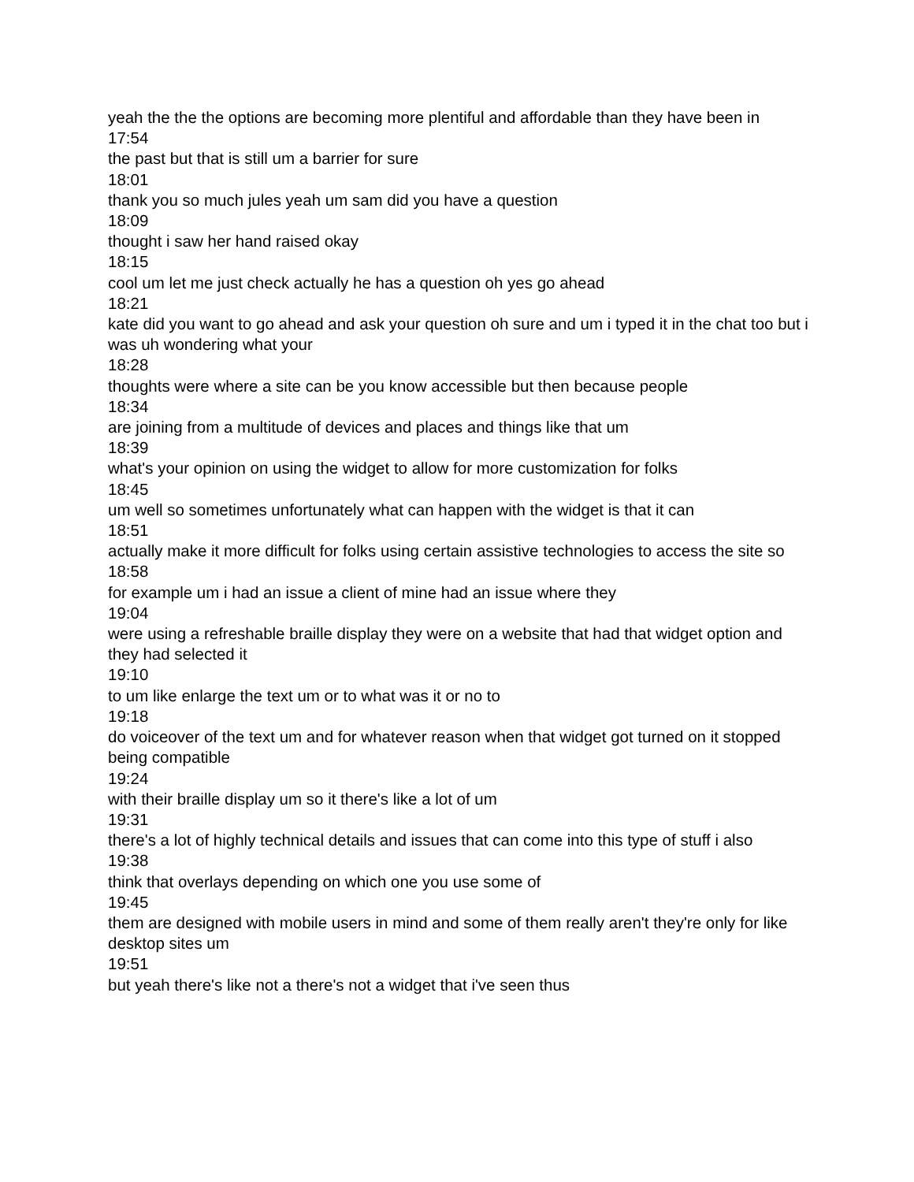yeah the the the options are becoming more plentiful and affordable than they have been in
17:54
the past but that is still um a barrier for sure
18:01
thank you so much jules yeah um sam did you have a question
18:09
thought i saw her hand raised okay
18:15
cool um let me just check actually he has a question oh yes go ahead
18:21
kate did you want to go ahead and ask your question oh sure and um i typed it in the chat too but i was uh wondering what your
18:28
thoughts were where a site can be you know accessible but then because people
18:34
are joining from a multitude of devices and places and things like that um
18:39
what's your opinion on using the widget to allow for more customization for folks
18:45
um well so sometimes unfortunately what can happen with the widget is that it can
18:51
actually make it more difficult for folks using certain assistive technologies to access the site so
18:58
for example um i had an issue a client of mine had an issue where they
19:04
were using a refreshable braille display they were on a website that had that widget option and they had selected it
19:10
to um like enlarge the text um or to what was it or no to
19:18
do voiceover of the text um and for whatever reason when that widget got turned on it stopped being compatible
19:24
with their braille display um so it there's like a lot of um
19:31
there's a lot of highly technical details and issues that can come into this type of stuff i also
19:38
think that overlays depending on which one you use some of
19:45
them are designed with mobile users in mind and some of them really aren't they're only for like desktop sites um
19:51
but yeah there's like not a there's not a widget that i've seen thus